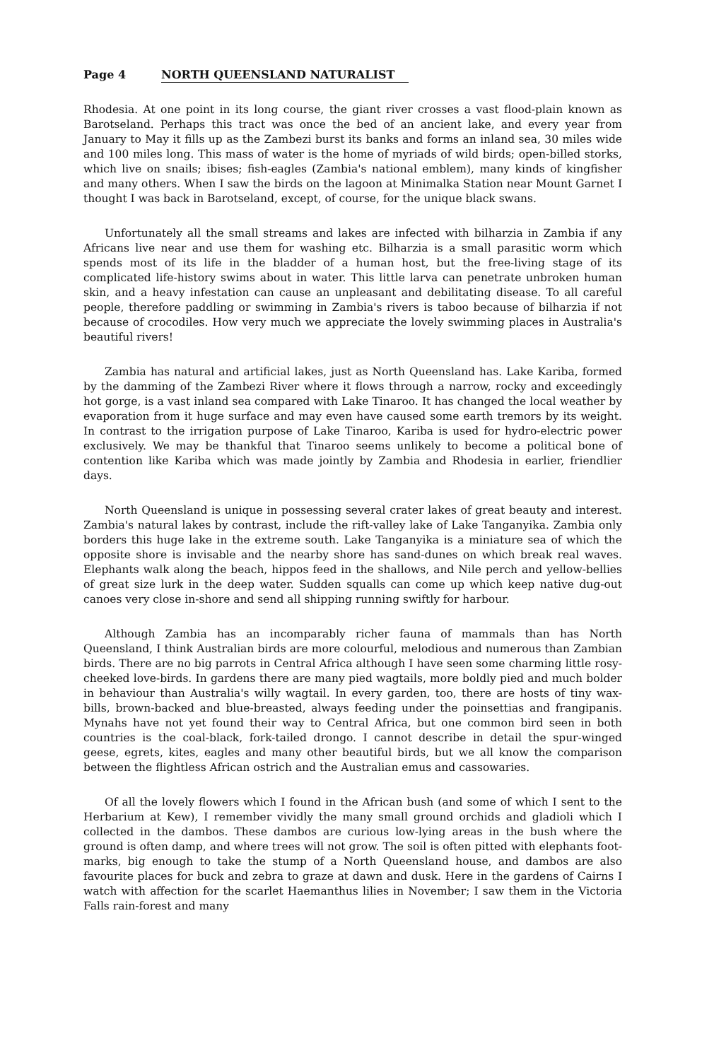Page 4 NORTH QUEENSLAND NATURALIST
Rhodesia. At one point in its long course, the giant river crosses a vast flood-plain known as Barotseland. Perhaps this tract was once the bed of an ancient lake, and every year from January to May it fills up as the Zambezi burst its banks and forms an inland sea, 30 miles wide and 100 miles long. This mass of water is the home of myriads of wild birds; open-billed storks, which live on snails; ibises; fish-eagles (Zambia's national emblem), many kinds of kingfisher and many others. When I saw the birds on the lagoon at Minimalka Station near Mount Garnet I thought I was back in Barotseland, except, of course, for the unique black swans.
Unfortunately all the small streams and lakes are infected with bilharzia in Zambia if any Africans live near and use them for washing etc. Bilharzia is a small parasitic worm which spends most of its life in the bladder of a human host, but the free-living stage of its complicated life-history swims about in water. This little larva can penetrate unbroken human skin, and a heavy infestation can cause an unpleasant and debilitating disease. To all careful people, therefore paddling or swimming in Zambia's rivers is taboo because of bilharzia if not because of crocodiles. How very much we appreciate the lovely swimming places in Australia's beautiful rivers!
Zambia has natural and artificial lakes, just as North Queensland has. Lake Kariba, formed by the damming of the Zambezi River where it flows through a narrow, rocky and exceedingly hot gorge, is a vast inland sea compared with Lake Tinaroo. It has changed the local weather by evaporation from it huge surface and may even have caused some earth tremors by its weight. In contrast to the irrigation purpose of Lake Tinaroo, Kariba is used for hydro-electric power exclusively. We may be thankful that Tinaroo seems unlikely to become a political bone of contention like Kariba which was made jointly by Zambia and Rhodesia in earlier, friendlier days.
North Queensland is unique in possessing several crater lakes of great beauty and interest. Zambia's natural lakes by contrast, include the rift-valley lake of Lake Tanganyika. Zambia only borders this huge lake in the extreme south. Lake Tanganyika is a miniature sea of which the opposite shore is invisable and the nearby shore has sand-dunes on which break real waves. Elephants walk along the beach, hippos feed in the shallows, and Nile perch and yellow-bellies of great size lurk in the deep water. Sudden squalls can come up which keep native dug-out canoes very close in-shore and send all shipping running swiftly for harbour.
Although Zambia has an incomparably richer fauna of mammals than has North Queensland, I think Australian birds are more colourful, melodious and numerous than Zambian birds. There are no big parrots in Central Africa although I have seen some charming little rosy-cheeked love-birds. In gardens there are many pied wagtails, more boldly pied and much bolder in behaviour than Australia's willy wagtail. In every garden, too, there are hosts of tiny wax-bills, brown-backed and blue-breasted, always feeding under the poinsettias and frangipanis. Mynahs have not yet found their way to Central Africa, but one common bird seen in both countries is the coal-black, fork-tailed drongo. I cannot describe in detail the spur-winged geese, egrets, kites, eagles and many other beautiful birds, but we all know the comparison between the flightless African ostrich and the Australian emus and cassowaries.
Of all the lovely flowers which I found in the African bush (and some of which I sent to the Herbarium at Kew), I remember vividly the many small ground orchids and gladioli which I collected in the dambos. These dambos are curious low-lying areas in the bush where the ground is often damp, and where trees will not grow. The soil is often pitted with elephants foot-marks, big enough to take the stump of a North Queensland house, and dambos are also favourite places for buck and zebra to graze at dawn and dusk. Here in the gardens of Cairns I watch with affection for the scarlet Haemanthus lilies in November; I saw them in the Victoria Falls rain-forest and many